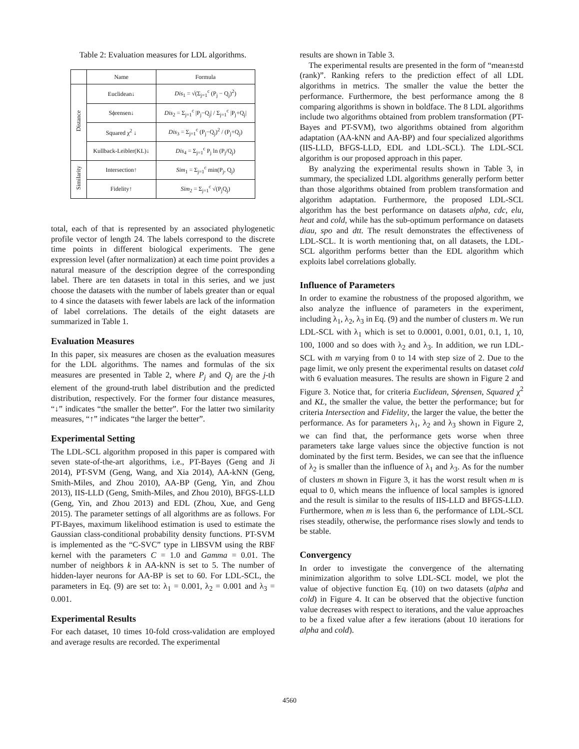Table 2: Evaluation measures for LDL algorithms.
| | Name | Formula |
| --- | --- | --- |
| Distance | Euclidean↓ | Dis<sub>1</sub> = √(Σ<sub>j=1</sub><sup>c</sup> (P<sub>j</sub> − Q<sub>j</sub>)<sup>2</sup>) |
| | Sϕrensen↓ | Dis<sub>2</sub> = Σ<sub>j=1</sub><sup>c</sup> /P<sub>j</sub>−Q<sub>j</sub>/ / Σ<sub>j=1</sub><sup>c</sup> /P<sub>j</sub>+Q<sub>j</sub>/ |
| | Squared χ<sup>2</sup> ↓ | Dis<sub>3</sub> = Σ<sub>j=1</sub><sup>c</sup> (P<sub>j</sub>−Q<sub>j</sub>)<sup>2</sup> / (P<sub>j</sub>+Q<sub>j</sub>) |
| | Kullback-Leibler(KL)↓ | Dis<sub>4</sub> = Σ<sub>j=1</sub><sup>c</sup> P<sub>j</sub> ln (P<sub>j</sub>/Q<sub>j</sub>) |
| Similarity | Intersection↑ | Sim<sub>1</sub> = Σ<sub>j=1</sub><sup>c</sup> min(P<sub>j</sub>, Q<sub>j</sub>) |
| | Fidelity↑ | Sim<sub>2</sub> = Σ<sub>j=1</sub><sup>c</sup> √(P<sub>j</sub>Q<sub>j</sub>) |
total, each of that is represented by an associated phylogenetic profile vector of length 24. The labels correspond to the discrete time points in different biological experiments. The gene expression level (after normalization) at each time point provides a natural measure of the description degree of the corresponding label. There are ten datasets in total in this series, and we just choose the datasets with the number of labels greater than or equal to 4 since the datasets with fewer labels are lack of the information of label correlations. The details of the eight datasets are summarized in Table 1.
Evaluation Measures
In this paper, six measures are chosen as the evaluation measures for the LDL algorithms. The names and formulas of the six measures are presented in Table 2, where P<sub>j</sub> and Q<sub>j</sub> are the j-th element of the ground-truth label distribution and the predicted distribution, respectively. For the former four distance measures, “↓” indicates “the smaller the better”. For the latter two similarity measures, “↑” indicates “the larger the better”.
Experimental Setting
The LDL-SCL algorithm proposed in this paper is compared with seven state-of-the-art algorithms, i.e., PT-Bayes (Geng and Ji 2014), PT-SVM (Geng, Wang, and Xia 2014), AA-kNN (Geng, Smith-Miles, and Zhou 2010), AA-BP (Geng, Yin, and Zhou 2013), IIS-LLD (Geng, Smith-Miles, and Zhou 2010), BFGS-LLD (Geng, Yin, and Zhou 2013) and EDL (Zhou, Xue, and Geng 2015). The parameter settings of all algorithms are as follows. For PT-Bayes, maximum likelihood estimation is used to estimate the Gaussian class-conditional probability density functions. PT-SVM is implemented as the “C-SVC” type in LIBSVM using the RBF kernel with the parameters C = 1.0 and Gamma = 0.01. The number of neighbors k in AA-kNN is set to 5. The number of hidden-layer neurons for AA-BP is set to 60. For LDL-SCL, the parameters in Eq. (9) are set to: λ<sub>1</sub> = 0.001, λ<sub>2</sub> = 0.001 and λ<sub>3</sub> = 0.001.
Experimental Results
For each dataset, 10 times 10-fold cross-validation are employed and average results are recorded. The experimental
results are shown in Table 3.
The experimental results are presented in the form of “mean±std (rank)”. Ranking refers to the prediction effect of all LDL algorithms in metrics. The smaller the value the better the performance. Furthermore, the best performance among the 8 comparing algorithms is shown in boldface. The 8 LDL algorithms include two algorithms obtained from problem transformation (PT-Bayes and PT-SVM), two algorithms obtained from algorithm adaptation (AA-kNN and AA-BP) and four specialized algorithms (IIS-LLD, BFGS-LLD, EDL and LDL-SCL). The LDL-SCL algorithm is our proposed approach in this paper.
By analyzing the experimental results shown in Table 3, in summary, the specialized LDL algorithms generally perform better than those algorithms obtained from problem transformation and algorithm adaptation. Furthermore, the proposed LDL-SCL algorithm has the best performance on datasets alpha, cdc, elu, heat and cold, while has the sub-optimum performance on datasets diau, spo and dtt. The result demonstrates the effectiveness of LDL-SCL. It is worth mentioning that, on all datasets, the LDL-SCL algorithm performs better than the EDL algorithm which exploits label correlations globally.
Influence of Parameters
In order to examine the robustness of the proposed algorithm, we also analyze the influence of parameters in the experiment, including λ<sub>1</sub>, λ<sub>2</sub>, λ<sub>3</sub> in Eq. (9) and the number of clusters m. We run LDL-SCL with λ<sub>1</sub> which is set to 0.0001, 0.001, 0.01, 0.1, 1, 10, 100, 1000 and so does with λ<sub>2</sub> and λ<sub>3</sub>. In addition, we run LDL-SCL with m varying from 0 to 14 with step size of 2. Due to the page limit, we only present the experimental results on dataset cold with 6 evaluation measures. The results are shown in Figure 2 and Figure 3. Notice that, for criteria Euclidean, Sϕrensen, Squared χ<sup>2</sup> and KL, the smaller the value, the better the performance; but for criteria Intersection and Fidelity, the larger the value, the better the performance. As for parameters λ<sub>1</sub>, λ<sub>2</sub> and λ<sub>3</sub> shown in Figure 2, we can find that, the performance gets worse when three parameters take large values since the objective function is not dominated by the first term. Besides, we can see that the influence of λ<sub>2</sub> is smaller than the influence of λ<sub>1</sub> and λ<sub>3</sub>. As for the number of clusters m shown in Figure 3, it has the worst result when m is equal to 0, which means the influence of local samples is ignored and the result is similar to the results of IIS-LLD and BFGS-LLD. Furthermore, when m is less than 6, the performance of LDL-SCL rises steadily, otherwise, the performance rises slowly and tends to be stable.
Convergency
In order to investigate the convergence of the alternating minimization algorithm to solve LDL-SCL model, we plot the value of objective function Eq. (10) on two datasets (alpha and cold) in Figure 4. It can be observed that the objective function value decreases with respect to iterations, and the value approaches to be a fixed value after a few iterations (about 10 iterations for alpha and cold).
4560